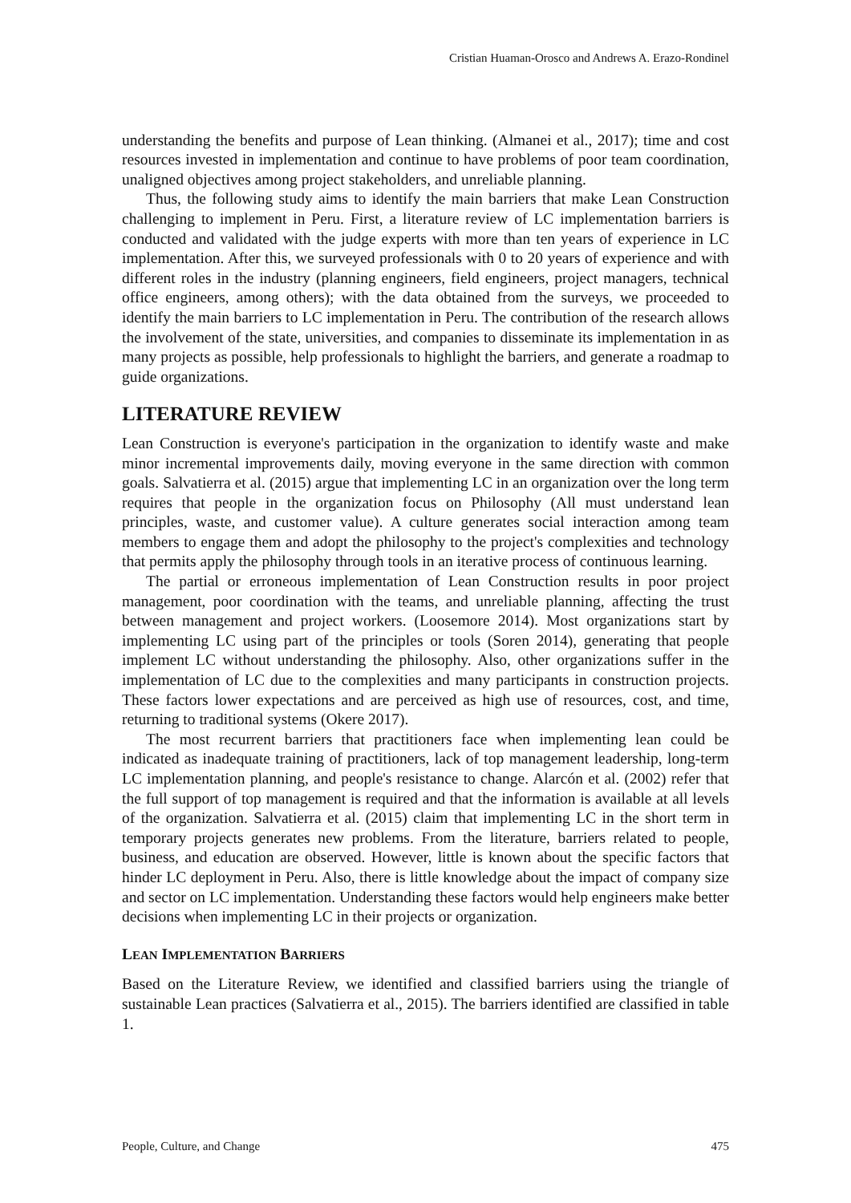Cristian Huaman-Orosco and Andrews A. Erazo-Rondinel
understanding the benefits and purpose of Lean thinking. (Almanei et al., 2017); time and cost resources invested in implementation and continue to have problems of poor team coordination, unaligned objectives among project stakeholders, and unreliable planning.
Thus, the following study aims to identify the main barriers that make Lean Construction challenging to implement in Peru. First, a literature review of LC implementation barriers is conducted and validated with the judge experts with more than ten years of experience in LC implementation. After this, we surveyed professionals with 0 to 20 years of experience and with different roles in the industry (planning engineers, field engineers, project managers, technical office engineers, among others); with the data obtained from the surveys, we proceeded to identify the main barriers to LC implementation in Peru. The contribution of the research allows the involvement of the state, universities, and companies to disseminate its implementation in as many projects as possible, help professionals to highlight the barriers, and generate a roadmap to guide organizations.
LITERATURE REVIEW
Lean Construction is everyone's participation in the organization to identify waste and make minor incremental improvements daily, moving everyone in the same direction with common goals. Salvatierra et al. (2015) argue that implementing LC in an organization over the long term requires that people in the organization focus on Philosophy (All must understand lean principles, waste, and customer value). A culture generates social interaction among team members to engage them and adopt the philosophy to the project's complexities and technology that permits apply the philosophy through tools in an iterative process of continuous learning.
The partial or erroneous implementation of Lean Construction results in poor project management, poor coordination with the teams, and unreliable planning, affecting the trust between management and project workers. (Loosemore 2014). Most organizations start by implementing LC using part of the principles or tools (Soren 2014), generating that people implement LC without understanding the philosophy. Also, other organizations suffer in the implementation of LC due to the complexities and many participants in construction projects. These factors lower expectations and are perceived as high use of resources, cost, and time, returning to traditional systems (Okere 2017).
The most recurrent barriers that practitioners face when implementing lean could be indicated as inadequate training of practitioners, lack of top management leadership, long-term LC implementation planning, and people's resistance to change. Alarcón et al. (2002) refer that the full support of top management is required and that the information is available at all levels of the organization. Salvatierra et al. (2015) claim that implementing LC in the short term in temporary projects generates new problems. From the literature, barriers related to people, business, and education are observed. However, little is known about the specific factors that hinder LC deployment in Peru. Also, there is little knowledge about the impact of company size and sector on LC implementation. Understanding these factors would help engineers make better decisions when implementing LC in their projects or organization.
LEAN IMPLEMENTATION BARRIERS
Based on the Literature Review, we identified and classified barriers using the triangle of sustainable Lean practices (Salvatierra et al., 2015). The barriers identified are classified in table 1.
People, Culture, and Change 475